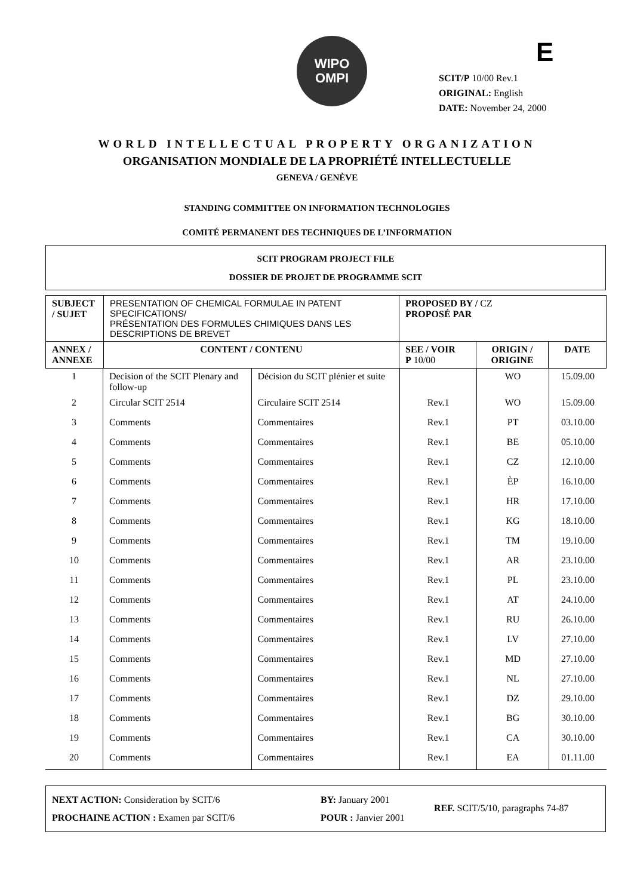WIPO
OMPI
E
SCIT/P 10/00 Rev.1
ORIGINAL: English
DATE: November 24, 2000
WORLD INTELLECTUAL PROPERTY ORGANIZATION
ORGANISATION MONDIALE DE LA PROPRIÉTÉ INTELLECTUELLE
GENEVA / GENÈVE
STANDING COMMITTEE ON INFORMATION TECHNOLOGIES
COMITÉ PERMANENT DES TECHNIQUES DE L’INFORMATION
SCIT PROGRAM PROJECT FILE
DOSSIER DE PROJET DE PROGRAMME SCIT
| SUBJECT / SUJET | PRESENTATION OF CHEMICAL FORMULAE IN PATENT SPECIFICATIONS/ PRÉSENTATION DES FORMULES CHIMIQUES DANS LES DESCRIPTIONS DE BREVET | PROPOSED BY / CZ PROPOSÉ PAR | | |
| ANNEX / ANNEXE | CONTENT / CONTENU | SEE / VOIR P 10/00 | ORIGIN / ORIGINE | DATE |
| 1 | Decision of the SCIT Plenary and follow-up | Décision du SCIT plénier et suite | | WO | 15.09.00 |
| 2 | Circular SCIT 2514 | Circulaire SCIT 2514 | Rev.1 | WO | 15.09.00 |
| 3 | Comments | Commentaires | Rev.1 | PT | 03.10.00 |
| 4 | Comments | Commentaires | Rev.1 | BE | 05.10.00 |
| 5 | Comments | Commentaires | Rev.1 | CZ | 12.10.00 |
| 6 | Comments | Commentaires | Rev.1 | ÈP | 16.10.00 |
| 7 | Comments | Commentaires | Rev.1 | HR | 17.10.00 |
| 8 | Comments | Commentaires | Rev.1 | KG | 18.10.00 |
| 9 | Comments | Commentaires | Rev.1 | TM | 19.10.00 |
| 10 | Comments | Commentaires | Rev.1 | AR | 23.10.00 |
| 11 | Comments | Commentaires | Rev.1 | PL | 23.10.00 |
| 12 | Comments | Commentaires | Rev.1 | AT | 24.10.00 |
| 13 | Comments | Commentaires | Rev.1 | RU | 26.10.00 |
| 14 | Comments | Commentaires | Rev.1 | LV | 27.10.00 |
| 15 | Comments | Commentaires | Rev.1 | MD | 27.10.00 |
| 16 | Comments | Commentaires | Rev.1 | NL | 27.10.00 |
| 17 | Comments | Commentaires | Rev.1 | DZ | 29.10.00 |
| 18 | Comments | Commentaires | Rev.1 | BG | 30.10.00 |
| 19 | Comments | Commentaires | Rev.1 | CA | 30.10.00 |
| 20 | Comments | Commentaires | Rev.1 | EA | 01.11.00 |
NEXT ACTION: Consideration by SCIT/6
PROCHAINE ACTION : Examen par SCIT/6
BY: January 2001
POUR : Janvier 2001
REF. SCIT/5/10, paragraphs 74-87